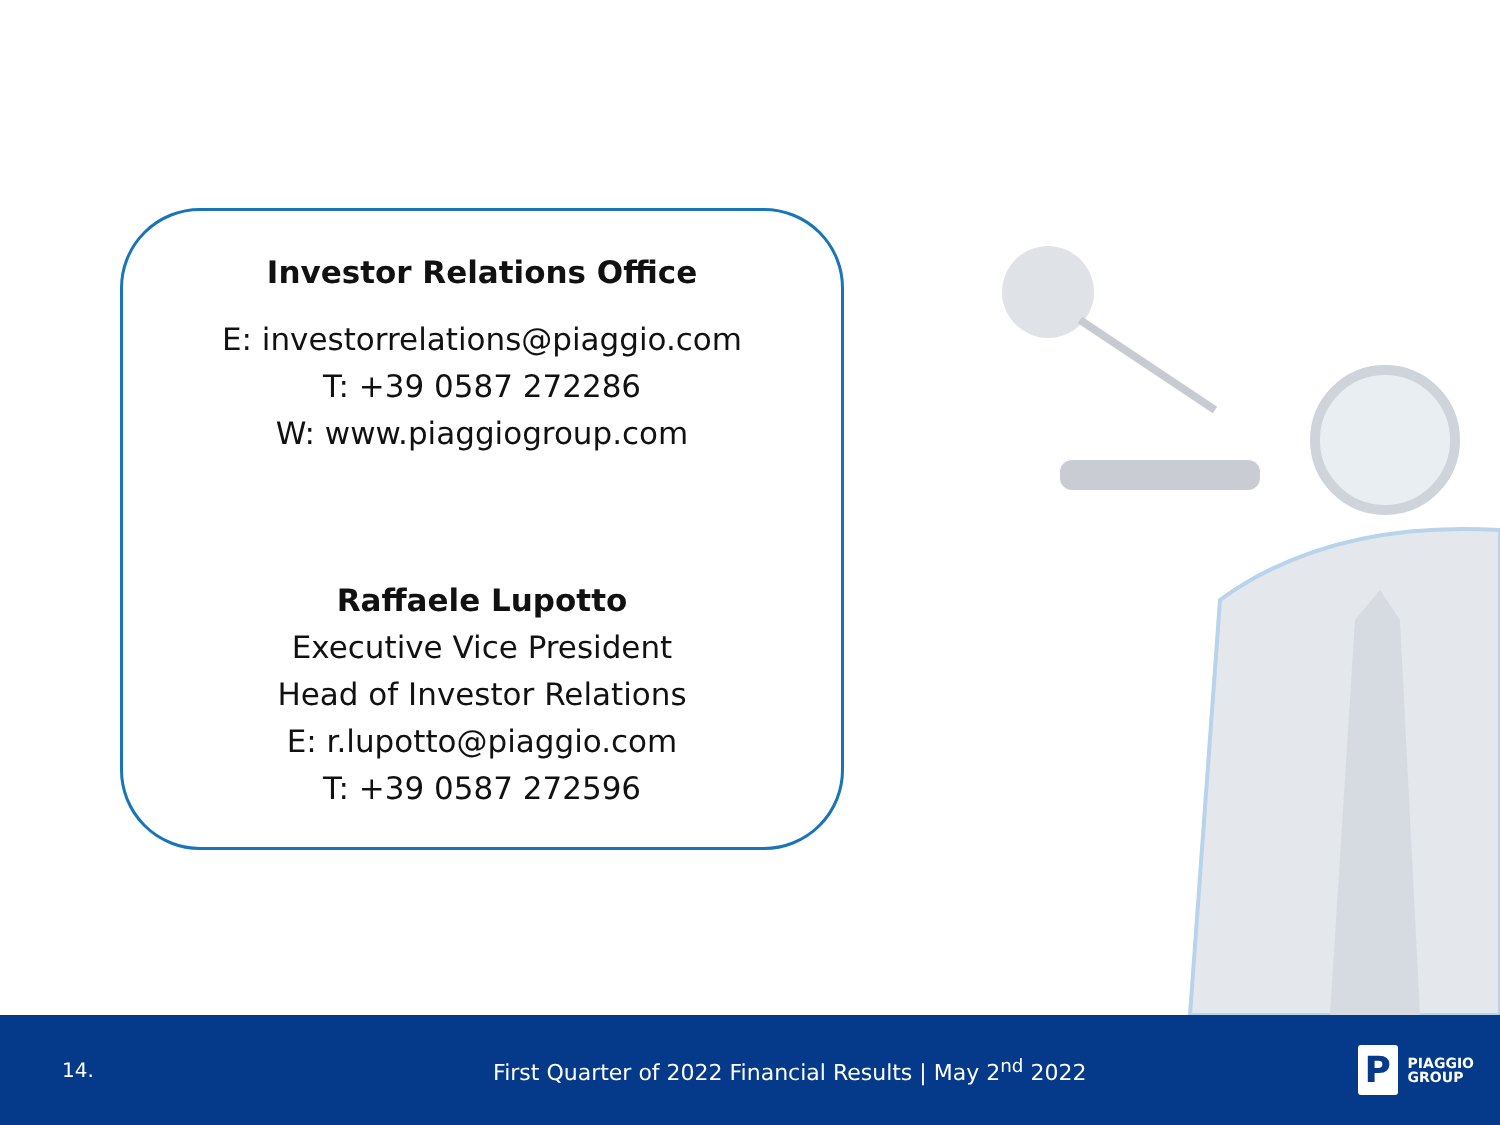Investor Relations Office
E: investorrelations@piaggio.com
T: +39 0587 272286
W: www.piaggiogroup.com
Raffaele Lupotto
Executive Vice President
Head of Investor Relations
E: r.lupotto@piaggio.com
T: +39 0587 272596
14.
First Quarter of 2022 Financial Results | May 2<sup>nd</sup> 2022
P
PIAGGIO
GROUP